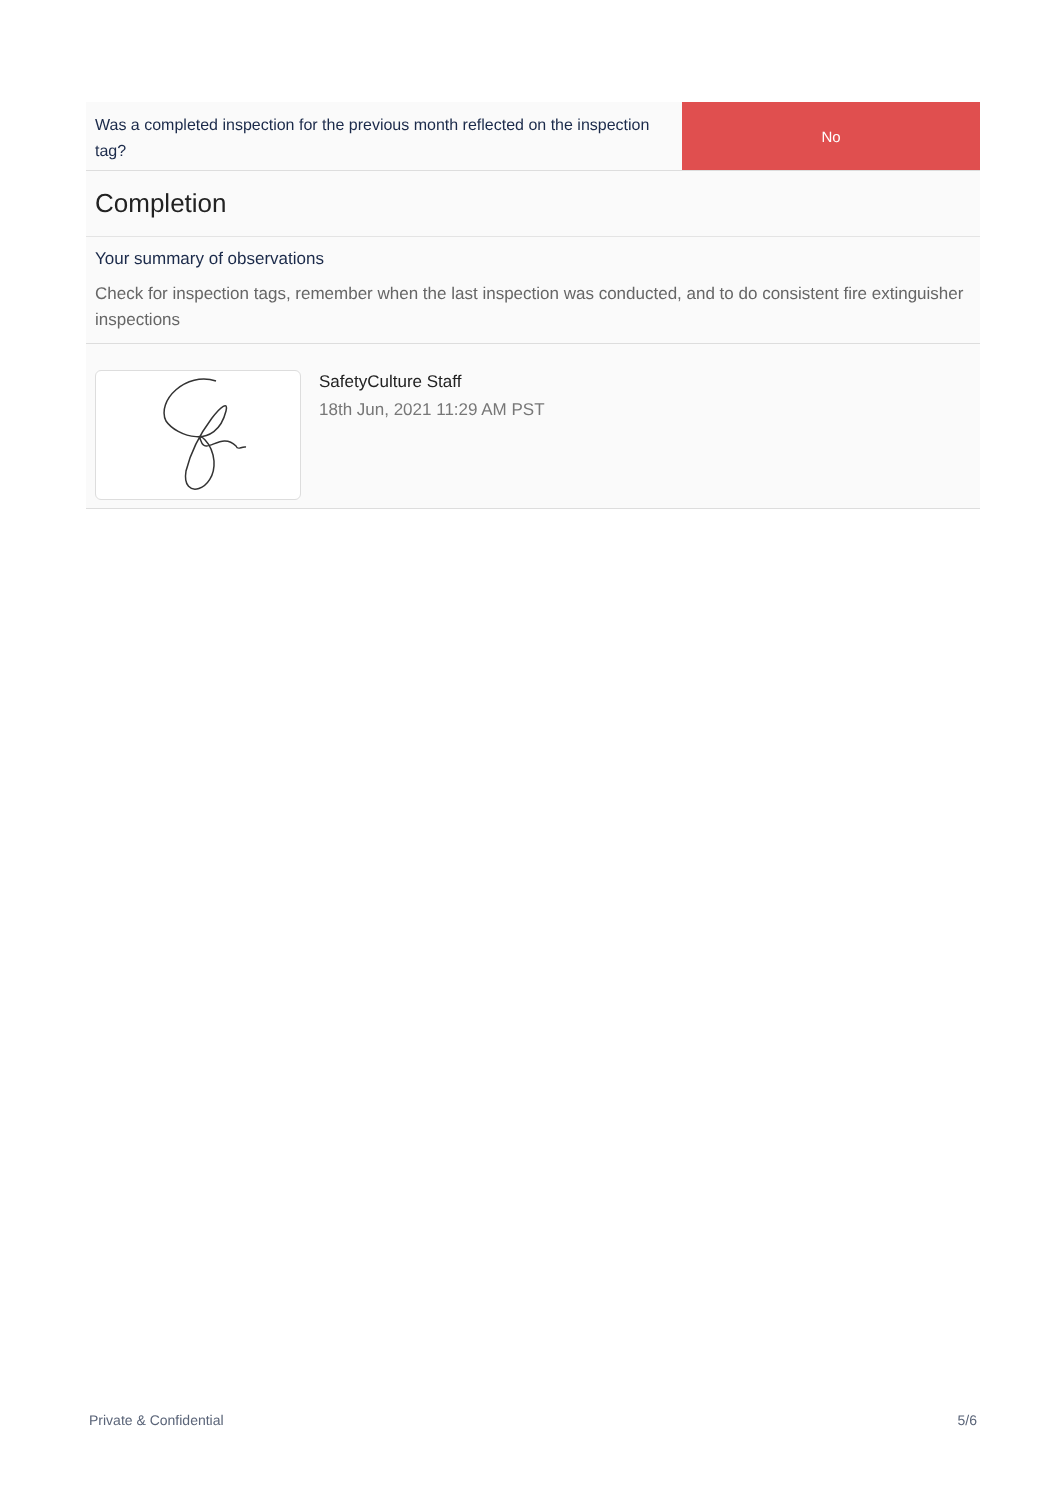Was a completed inspection for the previous month reflected on the inspection tag?
No
Completion
Your summary of observations
Check for inspection tags, remember when the last inspection was conducted, and to do consistent fire extinguisher inspections
SafetyCulture Staff
18th Jun, 2021 11:29 AM PST
Private & Confidential 5/6